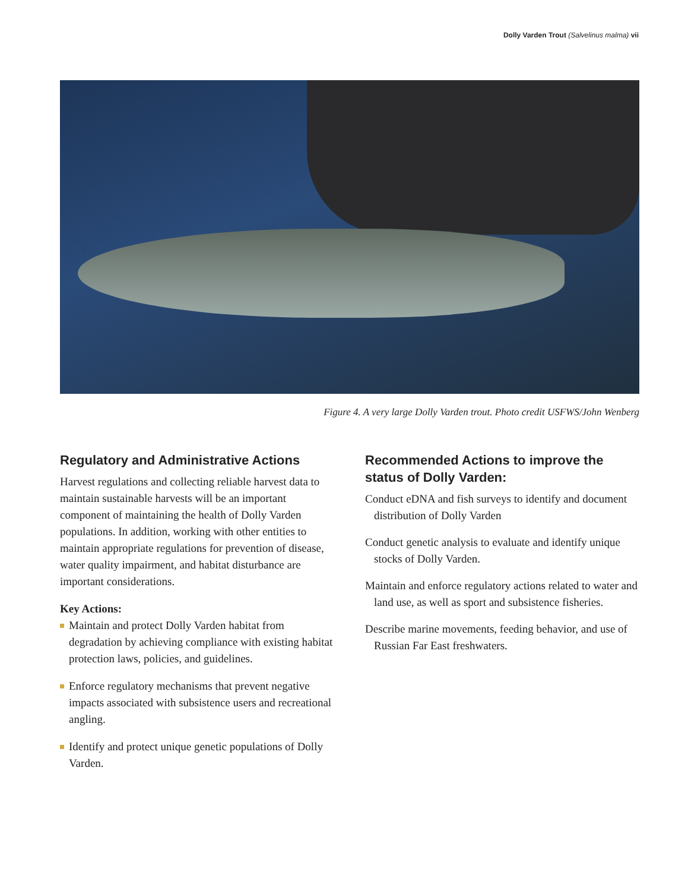Dolly Varden Trout (Salvelinus malma) vii
Figure 4. A very large Dolly Varden trout. Photo credit USFWS/John Wenberg
Regulatory and Administrative Actions
Harvest regulations and collecting reliable harvest data to maintain sustainable harvests will be an important component of maintaining the health of Dolly Varden populations. In addition, working with other entities to maintain appropriate regulations for prevention of disease, water quality impairment, and habitat disturbance are important considerations.
Key Actions:
Maintain and protect Dolly Varden habitat from degradation by achieving compliance with existing habitat protection laws, policies, and guidelines.
Enforce regulatory mechanisms that prevent negative impacts associated with subsistence users and recreational angling.
Identify and protect unique genetic populations of Dolly Varden.
Recommended Actions to improve the status of Dolly Varden:
Conduct eDNA and fish surveys to identify and document distribution of Dolly Varden
Conduct genetic analysis to evaluate and identify unique stocks of Dolly Varden.
Maintain and enforce regulatory actions related to water and land use, as well as sport and subsistence fisheries.
Describe marine movements, feeding behavior, and use of Russian Far East freshwaters.